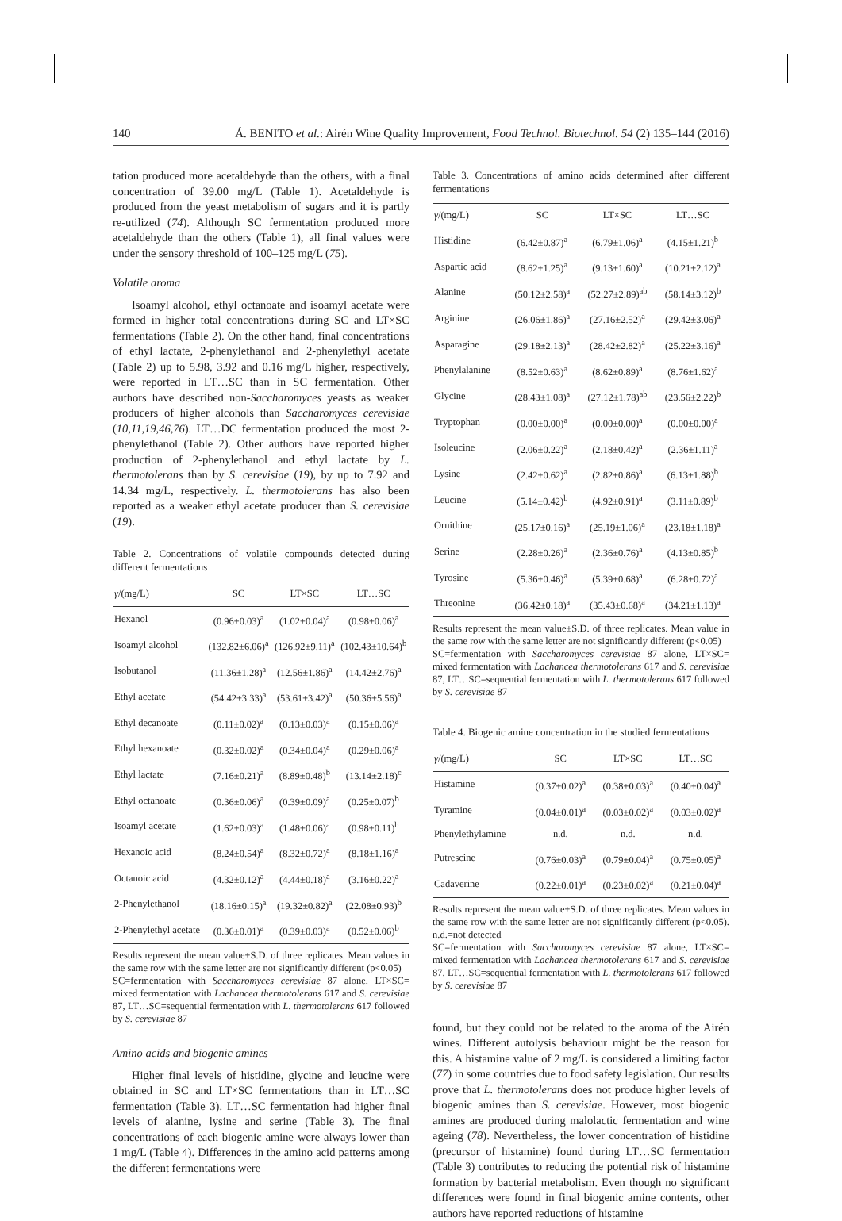140 Á. BENITO et al.: Airén Wine Quality Improvement, Food Technol. Biotechnol. 54 (2) 135–144 (2016)
tation produced more acetaldehyde than the others, with a final concentration of 39.00 mg/L (Table 1). Acetaldehyde is produced from the yeast metabolism of sugars and it is partly re-utilized (74). Although SC fermentation produced more acetaldehyde than the others (Table 1), all final values were under the sensory threshold of 100–125 mg/L (75).
Volatile aroma
Isoamyl alcohol, ethyl octanoate and isoamyl acetate were formed in higher total concentrations during SC and LT×SC fermentations (Table 2). On the other hand, final concentrations of ethyl lactate, 2-phenylethanol and 2-phenylethyl acetate (Table 2) up to 5.98, 3.92 and 0.16 mg/L higher, respectively, were reported in LT…SC than in SC fermentation. Other authors have described non-Saccharomyces yeasts as weaker producers of higher alcohols than Saccharomyces cerevisiae (10,11,19,46,76). LT…DC fermentation produced the most 2-phenylethanol (Table 2). Other authors have reported higher production of 2-phenylethanol and ethyl lactate by L. thermotolerans than by S. cerevisiae (19), by up to 7.92 and 14.34 mg/L, respectively. L. thermotolerans has also been reported as a weaker ethyl acetate producer than S. cerevisiae (19).
Table 2. Concentrations of volatile compounds detected during different fermentations
| γ /(mg/L) | SC | LT×SC | LT…SC |
| --- | --- | --- | --- |
| Hexanol | (0.96±0.03)<sup>a</sup> | (1.02±0.04)<sup>a</sup> | (0.98±0.06)<sup>a</sup> |
| Isoamyl alcohol | (132.82±6.06)<sup>a</sup> | (126.92±9.11)<sup>a</sup> | (102.43±10.64)<sup>b</sup> |
| Isobutanol | (11.36±1.28)<sup>a</sup> | (12.56±1.86)<sup>a</sup> | (14.42±2.76)<sup>a</sup> |
| Ethyl acetate | (54.42±3.33)<sup>a</sup> | (53.61±3.42)<sup>a</sup> | (50.36±5.56)<sup>a</sup> |
| Ethyl decanoate | (0.11±0.02)<sup>a</sup> | (0.13±0.03)<sup>a</sup> | (0.15±0.06)<sup>a</sup> |
| Ethyl hexanoate | (0.32±0.02)<sup>a</sup> | (0.34±0.04)<sup>a</sup> | (0.29±0.06)<sup>a</sup> |
| Ethyl lactate | (7.16±0.21)<sup>a</sup> | (8.89±0.48)<sup>b</sup> | (13.14±2.18)<sup>c</sup> |
| Ethyl octanoate | (0.36±0.06)<sup>a</sup> | (0.39±0.09)<sup>a</sup> | (0.25±0.07)<sup>b</sup> |
| Isoamyl acetate | (1.62±0.03)<sup>a</sup> | (1.48±0.06)<sup>a</sup> | (0.98±0.11)<sup>b</sup> |
| Hexanoic acid | (8.24±0.54)<sup>a</sup> | (8.32±0.72)<sup>a</sup> | (8.18±1.16)<sup>a</sup> |
| Octanoic acid | (4.32±0.12)<sup>a</sup> | (4.44±0.18)<sup>a</sup> | (3.16±0.22)<sup>a</sup> |
| 2-Phenylethanol | (18.16±0.15)<sup>a</sup> | (19.32±0.82)<sup>a</sup> | (22.08±0.93)<sup>b</sup> |
| 2-Phenylethyl acetate | (0.36±0.01)<sup>a</sup> | (0.39±0.03)<sup>a</sup> | (0.52±0.06)<sup>b</sup> |
Results represent the mean value±S.D. of three replicates. Mean values in the same row with the same letter are not significantly different (p<0.05)
SC=fermentation with Saccharomyces cerevisiae 87 alone, LT×SC= mixed fermentation with Lachancea thermotolerans 617 and S. cerevisiae 87, LT…SC=sequential fermentation with L. thermotolerans 617 followed by S. cerevisiae 87
Amino acids and biogenic amines
Higher final levels of histidine, glycine and leucine were obtained in SC and LT×SC fermentations than in LT…SC fermentation (Table 3). LT…SC fermentation had higher final levels of alanine, lysine and serine (Table 3). The final concentrations of each biogenic amine were always lower than 1 mg/L (Table 4). Differences in the amino acid patterns among the different fermentations were
Table 3. Concentrations of amino acids determined after different fermentations
| γ /(mg/L) | SC | LT×SC | LT…SC |
| --- | --- | --- | --- |
| Histidine | (6.42±0.87)<sup>a</sup> | (6.79±1.06)<sup>a</sup> | (4.15±1.21)<sup>b</sup> |
| Aspartic acid | (8.62±1.25)<sup>a</sup> | (9.13±1.60)<sup>a</sup> | (10.21±2.12)<sup>a</sup> |
| Alanine | (50.12±2.58)<sup>a</sup> | (52.27±2.89)<sup>ab</sup> | (58.14±3.12)<sup>b</sup> |
| Arginine | (26.06±1.86)<sup>a</sup> | (27.16±2.52)<sup>a</sup> | (29.42±3.06)<sup>a</sup> |
| Asparagine | (29.18±2.13)<sup>a</sup> | (28.42±2.82)<sup>a</sup> | (25.22±3.16)<sup>a</sup> |
| Phenylalanine | (8.52±0.63)<sup>a</sup> | (8.62±0.89)<sup>a</sup> | (8.76±1.62)<sup>a</sup> |
| Glycine | (28.43±1.08)<sup>a</sup> | (27.12±1.78)<sup>ab</sup> | (23.56±2.22)<sup>b</sup> |
| Tryptophan | (0.00±0.00)<sup>a</sup> | (0.00±0.00)<sup>a</sup> | (0.00±0.00)<sup>a</sup> |
| Isoleucine | (2.06±0.22)<sup>a</sup> | (2.18±0.42)<sup>a</sup> | (2.36±1.11)<sup>a</sup> |
| Lysine | (2.42±0.62)<sup>a</sup> | (2.82±0.86)<sup>a</sup> | (6.13±1.88)<sup>b</sup> |
| Leucine | (5.14±0.42)<sup>b</sup> | (4.92±0.91)<sup>a</sup> | (3.11±0.89)<sup>b</sup> |
| Ornithine | (25.17±0.16)<sup>a</sup> | (25.19±1.06)<sup>a</sup> | (23.18±1.18)<sup>a</sup> |
| Serine | (2.28±0.26)<sup>a</sup> | (2.36±0.76)<sup>a</sup> | (4.13±0.85)<sup>b</sup> |
| Tyrosine | (5.36±0.46)<sup>a</sup> | (5.39±0.68)<sup>a</sup> | (6.28±0.72)<sup>a</sup> |
| Threonine | (36.42±0.18)<sup>a</sup> | (35.43±0.68)<sup>a</sup> | (34.21±1.13)<sup>a</sup> |
Results represent the mean value±S.D. of three replicates. Mean value in the same row with the same letter are not significantly different (p<0.05)
SC=fermentation with Saccharomyces cerevisiae 87 alone, LT×SC= mixed fermentation with Lachancea thermotolerans 617 and S. cerevisiae 87, LT…SC=sequential fermentation with L. thermotolerans 617 followed by S. cerevisiae 87
Table 4. Biogenic amine concentration in the studied fermentations
| γ /(mg/L) | SC | LT×SC | LT…SC |
| --- | --- | --- | --- |
| Histamine | (0.37±0.02)<sup>a</sup> | (0.38±0.03)<sup>a</sup> | (0.40±0.04)<sup>a</sup> |
| Tyramine | (0.04±0.01)<sup>a</sup> | (0.03±0.02)<sup>a</sup> | (0.03±0.02)<sup>a</sup> |
| Phenylethylamine | n.d. | n.d. | n.d. |
| Putrescine | (0.76±0.03)<sup>a</sup> | (0.79±0.04)<sup>a</sup> | (0.75±0.05)<sup>a</sup> |
| Cadaverine | (0.22±0.01)<sup>a</sup> | (0.23±0.02)<sup>a</sup> | (0.21±0.04)<sup>a</sup> |
Results represent the mean value±S.D. of three replicates. Mean values in the same row with the same letter are not significantly different (p<0.05). n.d.=not detected
SC=fermentation with Saccharomyces cerevisiae 87 alone, LT×SC= mixed fermentation with Lachancea thermotolerans 617 and S. cerevisiae 87, LT…SC=sequential fermentation with L. thermotolerans 617 followed by S. cerevisiae 87
found, but they could not be related to the aroma of the Airén wines. Different autolysis behaviour might be the reason for this. A histamine value of 2 mg/L is considered a limiting factor (77) in some countries due to food safety legislation. Our results prove that L. thermotolerans does not produce higher levels of biogenic amines than S. cerevisiae. However, most biogenic amines are produced during malolactic fermentation and wine ageing (78). Nevertheless, the lower concentration of histidine (precursor of histamine) found during LT…SC fermentation (Table 3) contributes to reducing the potential risk of histamine formation by bacterial metabolism. Even though no significant differences were found in final biogenic amine contents, other authors have reported reductions of histamine